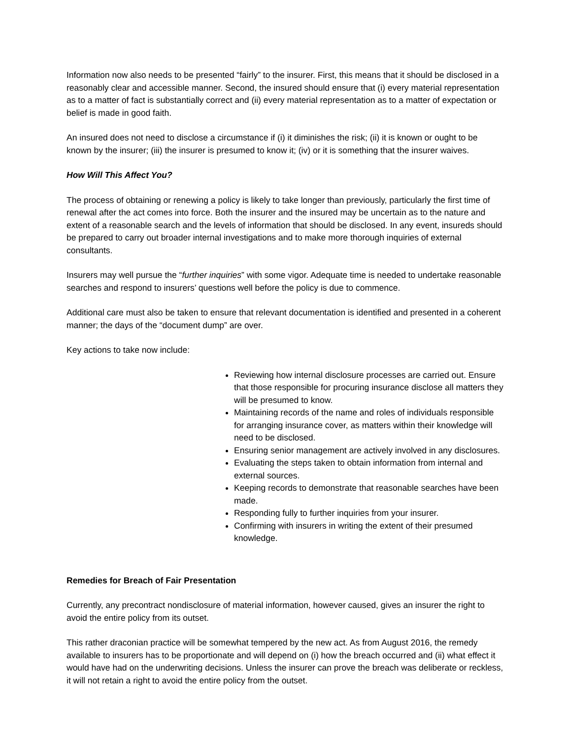Information now also needs to be presented “fairly” to the insurer. First, this means that it should be disclosed in a reasonably clear and accessible manner. Second, the insured should ensure that (i) every material representation as to a matter of fact is substantially correct and (ii) every material representation as to a matter of expectation or belief is made in good faith.
An insured does not need to disclose a circumstance if (i) it diminishes the risk; (ii) it is known or ought to be known by the insurer; (iii) the insurer is presumed to know it; (iv) or it is something that the insurer waives.
How Will This Affect You?
The process of obtaining or renewing a policy is likely to take longer than previously, particularly the first time of renewal after the act comes into force. Both the insurer and the insured may be uncertain as to the nature and extent of a reasonable search and the levels of information that should be disclosed. In any event, insureds should be prepared to carry out broader internal investigations and to make more thorough inquiries of external consultants.
Insurers may well pursue the “further inquiries” with some vigor. Adequate time is needed to undertake reasonable searches and respond to insurers’ questions well before the policy is due to commence.
Additional care must also be taken to ensure that relevant documentation is identified and presented in a coherent manner; the days of the “document dump” are over.
Key actions to take now include:
Reviewing how internal disclosure processes are carried out. Ensure that those responsible for procuring insurance disclose all matters they will be presumed to know.
Maintaining records of the name and roles of individuals responsible for arranging insurance cover, as matters within their knowledge will need to be disclosed.
Ensuring senior management are actively involved in any disclosures.
Evaluating the steps taken to obtain information from internal and external sources.
Keeping records to demonstrate that reasonable searches have been made.
Responding fully to further inquiries from your insurer.
Confirming with insurers in writing the extent of their presumed knowledge.
Remedies for Breach of Fair Presentation
Currently, any precontract nondisclosure of material information, however caused, gives an insurer the right to avoid the entire policy from its outset.
This rather draconian practice will be somewhat tempered by the new act. As from August 2016, the remedy available to insurers has to be proportionate and will depend on (i) how the breach occurred and (ii) what effect it would have had on the underwriting decisions. Unless the insurer can prove the breach was deliberate or reckless, it will not retain a right to avoid the entire policy from the outset.